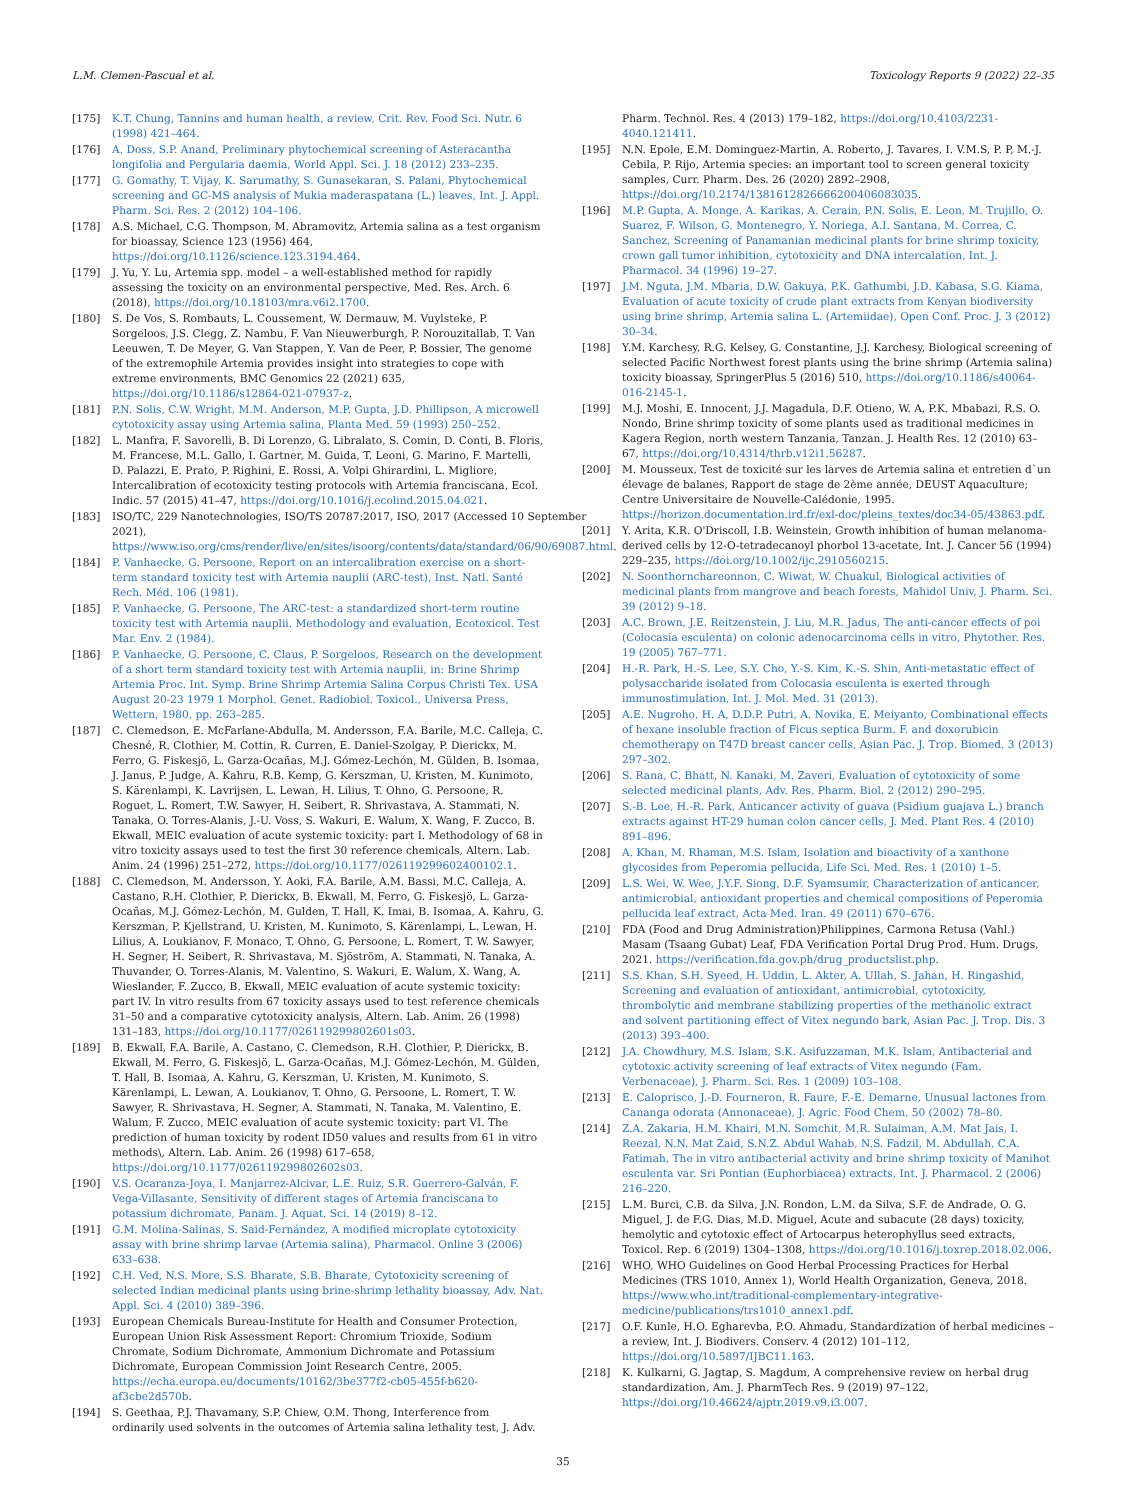L.M. Clemen-Pascual et al. Toxicology Reports 9 (2022) 22–35
[175] K.T. Chung, Tannins and human health, a review, Crit. Rev. Food Sci. Nutr. 6 (1998) 421–464.
[176] A. Doss, S.P. Anand, Preliminary phytochemical screening of Asteracantha longifolia and Pergularia daemia, World Appl. Sci. J. 18 (2012) 233–235.
[177] G. Gomathy, T. Vijay, K. Sarumathy, S. Gunasekaran, S. Palani, Phytochemical screening and GC-MS analysis of Mukia maderaspatana (L.) leaves, Int. J. Appl. Pharm. Sci. Res. 2 (2012) 104–106.
[178] A.S. Michael, C.G. Thompson, M. Abramovitz, Artemia salina as a test organism for bioassay, Science 123 (1956) 464, https://doi.org/10.1126/science.123.3194.464.
[179] J. Yu, Y. Lu, Artemia spp. model – a well-established method for rapidly assessing the toxicity on an environmental perspective, Med. Res. Arch. 6 (2018), https://doi.org/10.18103/mra.v6i2.1700.
[180] S. De Vos, S. Rombauts, L. Coussement, W. Dermauw, M. Vuylsteke, P. Sorgeloos, J.S. Clegg, Z. Nambu, F. Van Nieuwerburgh, P. Norouzitallab, T. Van Leeuwen, T. De Meyer, G. Van Stappen, Y. Van de Peer, P. Bossier, The genome of the extremophile Artemia provides insight into strategies to cope with extreme environments, BMC Genomics 22 (2021) 635, https://doi.org/10.1186/s12864-021-07937-z.
[181] P.N. Solis, C.W. Wright, M.M. Anderson, M.P. Gupta, J.D. Phillipson, A microwell cytotoxicity assay using Artemia salina, Planta Med. 59 (1993) 250–252.
[182] L. Manfra, F. Savorelli, B. Di Lorenzo, G. Libralato, S. Comin, D. Conti, B. Floris, M. Francese, M.L. Gallo, I. Gartner, M. Guida, T. Leoni, G. Marino, F. Martelli, D. Palazzi, E. Prato, P. Righini, E. Rossi, A. Volpi Ghirardini, L. Migliore, Intercalibration of ecotoxicity testing protocols with Artemia franciscana, Ecol. Indic. 57 (2015) 41–47, https://doi.org/10.1016/j.ecolind.2015.04.021.
[183] ISO/TC, 229 Nanotechnologies, ISO/TS 20787:2017, ISO, 2017 (Accessed 10 September 2021), https://www.iso.org/cms/render/live/en/sites/isoorg/contents/data/standard/06/90/69087.html.
[184] P. Vanhaecke, G. Persoone, Report on an intercalibration exercise on a short-term standard toxicity test with Artemia nauplii (ARC-test), Inst. Natl. Santé Rech. Méd. 106 (1981).
[185] P. Vanhaecke, G. Persoone, The ARC-test: a standardized short-term routine toxicity test with Artemia nauplii. Methodology and evaluation, Ecotoxicol. Test Mar. Env. 2 (1984).
[186] P. Vanhaecke, G. Persoone, C. Claus, P. Sorgeloos, Research on the development of a short term standard toxicity test with Artemia nauplii, in: Brine Shrimp Artemia Proc. Int. Symp. Brine Shrimp Artemia Salina Corpus Christi Tex. USA August 20-23 1979 1 Morphol. Genet. Radiobiol. Toxicol., Universa Press, Wettern, 1980, pp. 263–285.
[187] C. Clemedson, E. McFarlane-Abdulla, M. Andersson, F.A. Barile, M.C. Calleja, C. Chesné, R. Clothier, M. Cottin, R. Curren, E. Daniel-Szolgay, P. Dierickx, M. Ferro, G. Fiskesjö, L. Garza-Ocañas, M.J. Gómez-Lechón, M. Gülden, B. Isomaa, J. Janus, P. Judge, A. Kahru, R.B. Kemp, G. Kerszman, U. Kristen, M. Kunimoto, S. Kärenlampi, K. Lavrijsen, L. Lewan, H. Lilius, T. Ohno, G. Persoone, R. Roguet, L. Romert, T.W. Sawyer, H. Seibert, R. Shrivastava, A. Stammati, N. Tanaka, O. Torres-Alanis, J.-U. Voss, S. Wakuri, E. Walum, X. Wang, F. Zucco, B. Ekwall, MEIC evaluation of acute systemic toxicity: part I. Methodology of 68 in vitro toxicity assays used to test the first 30 reference chemicals, Altern. Lab. Anim. 24 (1996) 251–272, https://doi.org/10.1177/026119299602400102.1.
[188] C. Clemedson, M. Andersson, Y. Aoki, F.A. Barile, A.M. Bassi, M.C. Calleja, A. Castano, R.H. Clothier, P. Dierickx, B. Ekwall, M. Ferro, G. Fiskesjö, L. Garza-Ocañas, M.J. Gómez-Lechón, M. Gulden, T. Hall, K. Imai, B. Isomaa, A. Kahru, G. Kerszman, P. Kjellstrand, U. Kristen, M. Kunimoto, S. Kärenlampi, L. Lewan, H. Lilius, A. Loukianov, F. Monaco, T. Ohno, G. Persoone, L. Romert, T. W. Sawyer, H. Segner, H. Seibert, R. Shrivastava, M. Sjöström, A. Stammati, N. Tanaka, A. Thuvander, O. Torres-Alanis, M. Valentino, S. Wakuri, E. Walum, X. Wang, A. Wieslander, F. Zucco, B. Ekwall, MEIC evaluation of acute systemic toxicity: part IV. In vitro results from 67 toxicity assays used to test reference chemicals 31–50 and a comparative cytotoxicity analysis, Altern. Lab. Anim. 26 (1998) 131–183, https://doi.org/10.1177/026119299802601s03.
[189] B. Ekwall, F.A. Barile, A. Castano, C. Clemedson, R.H. Clothier, P. Dierickx, B. Ekwall, M. Ferro, G. Fiskesjö, L. Garza-Ocañas, M.J. Gómez-Lechón, M. Gülden, T. Hall, B. Isomaa, A. Kahru, G. Kerszman, U. Kristen, M. Kunimoto, S. Kärenlampi, L. Lewan, A. Loukianov, T. Ohno, G. Persoone, L. Romert, T. W. Sawyer, R. Shrivastava, H. Segner, A. Stammati, N. Tanaka, M. Valentino, E. Walum, F. Zucco, MEIC evaluation of acute systemic toxicity: part VI. The prediction of human toxicity by rodent ID50 values and results from 61 in vitro methods\, Altern. Lab. Anim. 26 (1998) 617–658, https://doi.org/10.1177/026119299802602s03.
[190] V.S. Ocaranza-Joya, I. Manjarrez-Alcivar, L.E. Ruiz, S.R. Guerrero-Galván, F. Vega-Villasante, Sensitivity of different stages of Artemia franciscana to potassium dichromate, Panam. J. Aquat. Sci. 14 (2019) 8–12.
[191] G.M. Molina-Salinas, S. Said-Fernández, A modified microplate cytotoxicity assay with brine shrimp larvae (Artemia salina), Pharmacol. Online 3 (2006) 633–638.
[192] C.H. Ved, N.S. More, S.S. Bharate, S.B. Bharate, Cytotoxicity screening of selected Indian medicinal plants using brine-shrimp lethality bioassay, Adv. Nat. Appl. Sci. 4 (2010) 389–396.
[193] European Chemicals Bureau-Institute for Health and Consumer Protection, European Union Risk Assessment Report: Chromium Trioxide, Sodium Chromate, Sodium Dichromate, Ammonium Dichromate and Potassium Dichromate, European Commission Joint Research Centre, 2005. https://echa.europa.eu/documents/10162/3be377f2-cb05-455f-b620-af3cbe2d570b.
[194] S. Geethaa, P.J. Thavamany, S.P. Chiew, O.M. Thong, Interference from ordinarily used solvents in the outcomes of Artemia salina lethality test, J. Adv.
Pharm. Technol. Res. 4 (2013) 179–182, https://doi.org/10.4103/2231-4040.121411.
[195] N.N. Epole, E.M. Dominguez-Martin, A. Roberto, J. Tavares, I. V.M.S, P. P, M.-J. Cebila, P. Rijo, Artemia species: an important tool to screen general toxicity samples, Curr. Pharm. Des. 26 (2020) 2892–2908, https://doi.org/10.2174/1381612826666200406083035.
[196] M.P. Gupta, A. Monge, A. Karikas, A. Cerain, P.N. Solis, E. Leon, M. Trujillo, O. Suarez, F. Wilson, G. Montenegro, Y. Noriega, A.I. Santana, M. Correa, C. Sanchez, Screening of Panamanian medicinal plants for brine shrimp toxicity, crown gall tumor inhibition, cytotoxicity and DNA intercalation, Int. J. Pharmacol. 34 (1996) 19–27.
[197] J.M. Nguta, J.M. Mbaria, D.W. Gakuya, P.K. Gathumbi, J.D. Kabasa, S.G. Kiama, Evaluation of acute toxicity of crude plant extracts from Kenyan biodiversity using brine shrimp, Artemia salina L. (Artemiidae), Open Conf. Proc. J. 3 (2012) 30–34.
[198] Y.M. Karchesy, R.G. Kelsey, G. Constantine, J.J. Karchesy, Biological screening of selected Pacific Northwest forest plants using the brine shrimp (Artemia salina) toxicity bioassay, SpringerPlus 5 (2016) 510, https://doi.org/10.1186/s40064-016-2145-1.
[199] M.J. Moshi, E. Innocent, J.J. Magadula, D.F. Otieno, W. A, P.K. Mbabazi, R.S. O. Nondo, Brine shrimp toxicity of some plants used as traditional medicines in Kagera Region, north western Tanzania, Tanzan. J. Health Res. 12 (2010) 63–67, https://doi.org/10.4314/thrb.v12i1.56287.
[200] M. Mousseux, Test de toxicité sur les larves de Artemia salina et entretien d`un élevage de balanes, Rapport de stage de 2ème année, DEUST Aquaculture; Centre Universitaire de Nouvelle-Calédonie, 1995. https://horizon.documentation.ird.fr/exl-doc/pleins_textes/doc34-05/43863.pdf.
[201] Y. Arita, K.R. O'Driscoll, I.B. Weinstein, Growth inhibition of human melanoma-derived cells by 12-O-tetradecanoyl phorbol 13-acetate, Int. J. Cancer 56 (1994) 229–235, https://doi.org/10.1002/ijc.2910560215.
[202] N. Soonthornchareonnon, C. Wiwat, W. Chuakul, Biological activities of medicinal plants from mangrove and beach forests, Mahidol Univ, J. Pharm. Sci. 39 (2012) 9–18.
[203] A.C. Brown, J.E. Reitzenstein, J. Liu, M.R. Jadus, The anti-cancer effects of poi (Colocasia esculenta) on colonic adenocarcinoma cells in vitro, Phytother. Res. 19 (2005) 767–771.
[204] H.-R. Park, H.-S. Lee, S.Y. Cho, Y.-S. Kim, K.-S. Shin, Anti-metastatic effect of polysaccharide isolated from Colocasia esculenta is exerted through immunostimulation, Int. J. Mol. Med. 31 (2013).
[205] A.E. Nugroho, H. A, D.D.P. Putri, A. Novika, E. Meiyanto, Combinational effects of hexane insoluble fraction of Ficus septica Burm. F. and doxorubicin chemotherapy on T47D breast cancer cells, Asian Pac. J. Trop. Biomed. 3 (2013) 297–302.
[206] S. Rana, C. Bhatt, N. Kanaki, M. Zaveri, Evaluation of cytotoxicity of some selected medicinal plants, Adv. Res. Pharm. Biol. 2 (2012) 290–295.
[207] S.-B. Lee, H.-R. Park, Anticancer activity of guava (Psidium guajava L.) branch extracts against HT-29 human colon cancer cells, J. Med. Plant Res. 4 (2010) 891–896.
[208] A. Khan, M. Rhaman, M.S. Islam, Isolation and bioactivity of a xanthone glycosides from Peperomia pellucida, Life Sci. Med. Res. 1 (2010) 1–5.
[209] L.S. Wei, W. Wee, J.Y.F. Siong, D.F. Syamsumir, Characterization of anticancer, antimicrobial, antioxidant properties and chemical compositions of Peperomia pellucida leaf extract, Acta Med. Iran. 49 (2011) 670–676.
[210] FDA (Food and Drug Administration)Philippines, Carmona Retusa (Vahl.) Masam (Tsaang Gubat) Leaf, FDA Verification Portal Drug Prod. Hum. Drugs, 2021. https://verification.fda.gov.ph/drug_productslist.php.
[211] S.S. Khan, S.H. Syeed, H. Uddin, L. Akter, A. Ullah, S. Jahan, H. Ringashid, Screening and evaluation of antioxidant, antimicrobial, cytotoxicity, thrombolytic and membrane stabilizing properties of the methanolic extract and solvent partitioning effect of Vitex negundo bark, Asian Pac. J. Trop. Dis. 3 (2013) 393–400.
[212] J.A. Chowdhury, M.S. Islam, S.K. Asifuzzaman, M.K. Islam, Antibacterial and cytotoxic activity screening of leaf extracts of Vitex negundo (Fam. Verbenaceae), J. Pharm. Sci. Res. 1 (2009) 103–108.
[213] E. Caloprisco, J.-D. Fourneron, R. Faure, F.-E. Demarne, Unusual lactones from Cananga odorata (Annonaceae), J. Agric. Food Chem. 50 (2002) 78–80.
[214] Z.A. Zakaria, H.M. Khairi, M.N. Somchit, M.R. Sulaiman, A.M. Mat Jais, I. Reezal, N.N. Mat Zaid, S.N.Z. Abdul Wahab, N.S. Fadzil, M. Abdullah, C.A. Fatimah, The in vitro antibacterial activity and brine shrimp toxicity of Manihot esculenta var. Sri Pontian (Euphorbiacea) extracts, Int. J. Pharmacol. 2 (2006) 216–220.
[215] L.M. Burci, C.B. da Silva, J.N. Rondon, L.M. da Silva, S.F. de Andrade, O. G. Miguel, J. de F.G. Dias, M.D. Miguel, Acute and subacute (28 days) toxicity, hemolytic and cytotoxic effect of Artocarpus heterophyllus seed extracts, Toxicol. Rep. 6 (2019) 1304–1308, https://doi.org/10.1016/j.toxrep.2018.02.006.
[216] WHO, WHO Guidelines on Good Herbal Processing Practices for Herbal Medicines (TRS 1010, Annex 1), World Health Organization, Geneva, 2018. https://www.who.int/traditional-complementary-integrative-medicine/publications/trs1010_annex1.pdf.
[217] O.F. Kunle, H.O. Egharevba, P.O. Ahmadu, Standardization of herbal medicines – a review, Int. J. Biodivers. Conserv. 4 (2012) 101–112, https://doi.org/10.5897/IJBC11.163.
[218] K. Kulkarni, G. Jagtap, S. Magdum, A comprehensive review on herbal drug standardization, Am. J. PharmTech Res. 9 (2019) 97–122, https://doi.org/10.46624/ajptr.2019.v9.i3.007.
35